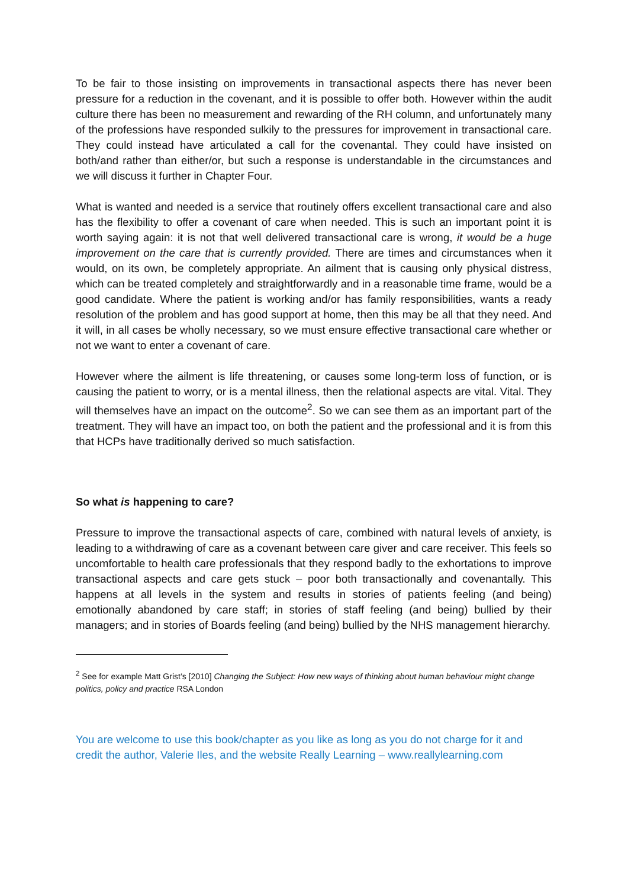To be fair to those insisting on improvements in transactional aspects there has never been pressure for a reduction in the covenant, and it is possible to offer both. However within the audit culture there has been no measurement and rewarding of the RH column, and unfortunately many of the professions have responded sulkily to the pressures for improvement in transactional care. They could instead have articulated a call for the covenantal. They could have insisted on both/and rather than either/or, but such a response is understandable in the circumstances and we will discuss it further in Chapter Four.
What is wanted and needed is a service that routinely offers excellent transactional care and also has the flexibility to offer a covenant of care when needed. This is such an important point it is worth saying again: it is not that well delivered transactional care is wrong, it would be a huge improvement on the care that is currently provided. There are times and circumstances when it would, on its own, be completely appropriate. An ailment that is causing only physical distress, which can be treated completely and straightforwardly and in a reasonable time frame, would be a good candidate. Where the patient is working and/or has family responsibilities, wants a ready resolution of the problem and has good support at home, then this may be all that they need. And it will, in all cases be wholly necessary, so we must ensure effective transactional care whether or not we want to enter a covenant of care.
However where the ailment is life threatening, or causes some long-term loss of function, or is causing the patient to worry, or is a mental illness, then the relational aspects are vital. Vital. They will themselves have an impact on the outcome<sup>2</sup>. So we can see them as an important part of the treatment. They will have an impact too, on both the patient and the professional and it is from this that HCPs have traditionally derived so much satisfaction.
So what is happening to care?
Pressure to improve the transactional aspects of care, combined with natural levels of anxiety, is leading to a withdrawing of care as a covenant between care giver and care receiver. This feels so uncomfortable to health care professionals that they respond badly to the exhortations to improve transactional aspects and care gets stuck – poor both transactionally and covenantally. This happens at all levels in the system and results in stories of patients feeling (and being) emotionally abandoned by care staff; in stories of staff feeling (and being) bullied by their managers; and in stories of Boards feeling (and being) bullied by the NHS management hierarchy.
<sup>2</sup> See for example Matt Grist’s [2010] Changing the Subject: How new ways of thinking about human behaviour might change politics, policy and practice RSA London
You are welcome to use this book/chapter as you like as long as you do not charge for it and credit the author, Valerie Iles, and the website Really Learning – www.reallylearning.com